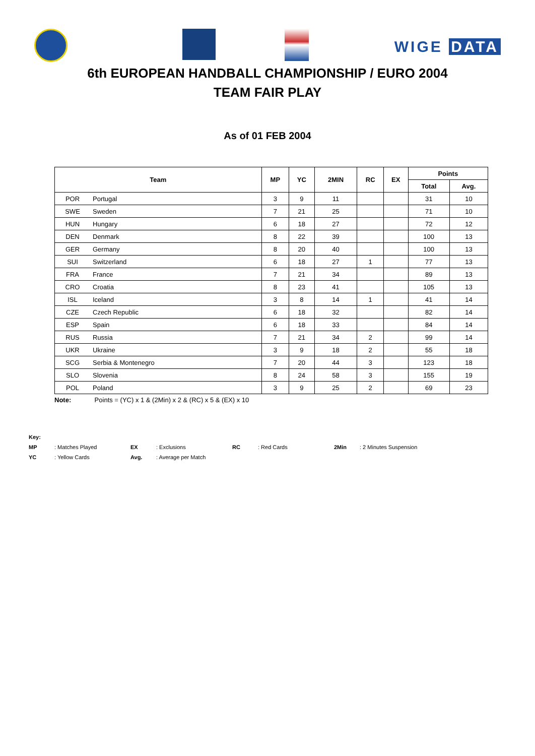WIGE DATA
6th EUROPEAN HANDBALL CHAMPIONSHIP / EURO 2004
TEAM FAIR PLAY
As of 01 FEB 2004
| Team | | MP | YC | 2MIN | RC | EX | Points | |
| --- | --- | --- | --- | --- | --- | --- | --- | --- |
| | | | | | | | Total | Avg. |
| POR | Portugal | 3 | 9 | 11 | | | 31 | 10 |
| SWE | Sweden | 7 | 21 | 25 | | | 71 | 10 |
| HUN | Hungary | 6 | 18 | 27 | | | 72 | 12 |
| DEN | Denmark | 8 | 22 | 39 | | | 100 | 13 |
| GER | Germany | 8 | 20 | 40 | | | 100 | 13 |
| SUI | Switzerland | 6 | 18 | 27 | 1 | | 77 | 13 |
| FRA | France | 7 | 21 | 34 | | | 89 | 13 |
| CRO | Croatia | 8 | 23 | 41 | | | 105 | 13 |
| ISL | Iceland | 3 | 8 | 14 | 1 | | 41 | 14 |
| CZE | Czech Republic | 6 | 18 | 32 | | | 82 | 14 |
| ESP | Spain | 6 | 18 | 33 | | | 84 | 14 |
| RUS | Russia | 7 | 21 | 34 | 2 | | 99 | 14 |
| UKR | Ukraine | 3 | 9 | 18 | 2 | | 55 | 18 |
| SCG | Serbia & Montenegro | 7 | 20 | 44 | 3 | | 123 | 18 |
| SLO | Slovenia | 8 | 24 | 58 | 3 | | 155 | 19 |
| POL | Poland | 3 | 9 | 25 | 2 | | 69 | 23 |
Note: Points = (YC) x 1 & (2Min) x 2 & (RC) x 5 & (EX) x 10
Key:
MP: Matches Played EX: Exclusions RC: Red Cards 2Min: 2 Minutes Suspension
YC: Yellow Cards Avg.: Average per Match